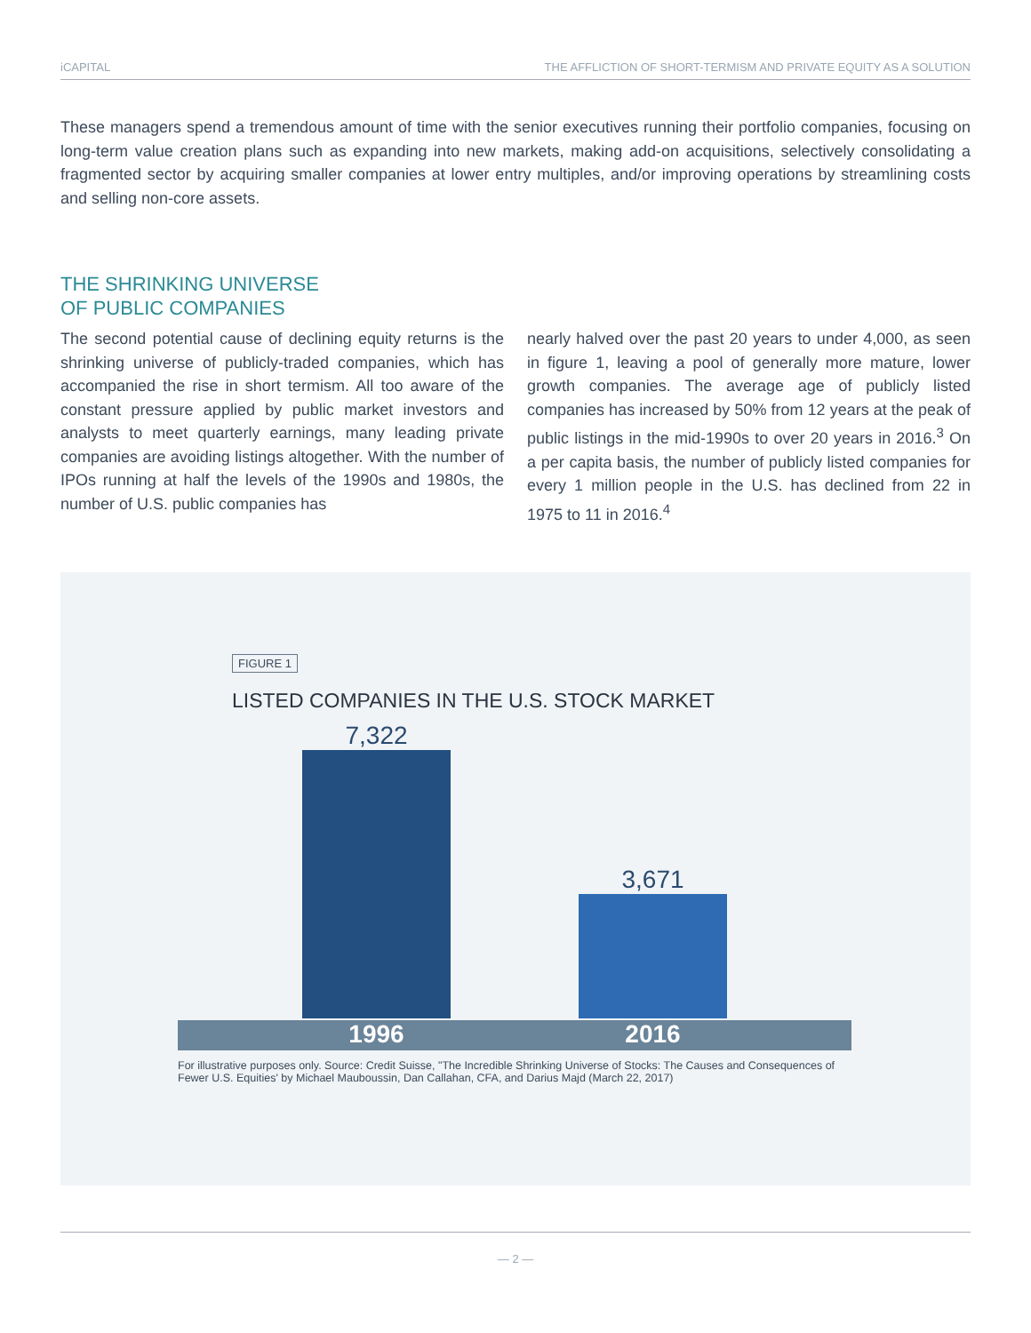iCAPITAL THE AFFLICTION OF SHORT-TERMISM AND PRIVATE EQUITY AS A SOLUTION
These managers spend a tremendous amount of time with the senior executives running their portfolio companies, focusing on long-term value creation plans such as expanding into new markets, making add-on acquisitions, selectively consolidating a fragmented sector by acquiring smaller companies at lower entry multiples, and/or improving operations by streamlining costs and selling non-core assets.
THE SHRINKING UNIVERSE
OF PUBLIC COMPANIES
The second potential cause of declining equity returns is the shrinking universe of publicly-traded companies, which has accompanied the rise in short termism. All too aware of the constant pressure applied by public market investors and analysts to meet quarterly earnings, many leading private companies are avoiding listings altogether. With the number of IPOs running at half the levels of the 1990s and 1980s, the number of U.S. public companies has
nearly halved over the past 20 years to under 4,000, as seen in figure 1, leaving a pool of generally more mature, lower growth companies. The average age of publicly listed companies has increased by 50% from 12 years at the peak of public listings in the mid-1990s to over 20 years in 2016.<sup>3</sup> On a per capita basis, the number of publicly listed companies for every 1 million people in the U.S. has declined from 22 in 1975 to 11 in 2016.<sup>4</sup>
FIGURE 1
LISTED COMPANIES IN THE U.S. STOCK MARKET
7,322
3,671
1996 2016
For illustrative purposes only. Source: Credit Suisse, "The Incredible Shrinking Universe of Stocks: The Causes and Consequences of Fewer U.S. Equities' by Michael Mauboussin, Dan Callahan, CFA, and Darius Majd (March 22, 2017)
— 2 —